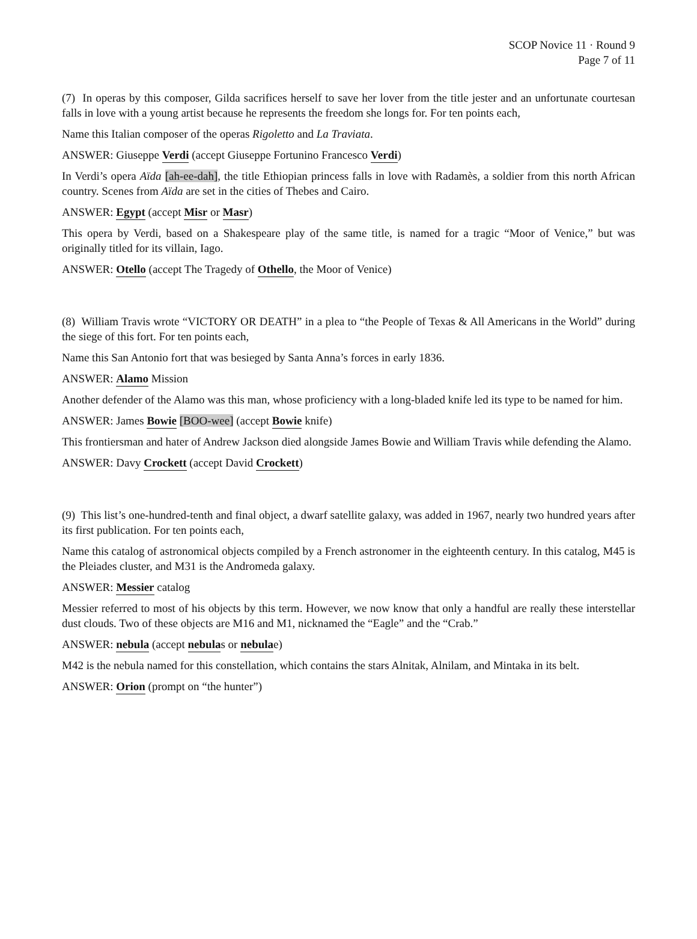SCOP Novice 11 · Round 9
Page 7 of 11
(7) In operas by this composer, Gilda sacrifices herself to save her lover from the title jester and an unfortunate courtesan falls in love with a young artist because he represents the freedom she longs for. For ten points each,
Name this Italian composer of the operas Rigoletto and La Traviata.
ANSWER: Giuseppe Verdi (accept Giuseppe Fortunino Francesco Verdi)
In Verdi’s opera Aïda [ah-ee-dah], the title Ethiopian princess falls in love with Radamès, a soldier from this north African country. Scenes from Aïda are set in the cities of Thebes and Cairo.
ANSWER: Egypt (accept Misr or Masr)
This opera by Verdi, based on a Shakespeare play of the same title, is named for a tragic “Moor of Venice,” but was originally titled for its villain, Iago.
ANSWER: Otello (accept The Tragedy of Othello, the Moor of Venice)
(8) William Travis wrote “VICTORY OR DEATH” in a plea to “the People of Texas & All Americans in the World” during the siege of this fort. For ten points each,
Name this San Antonio fort that was besieged by Santa Anna’s forces in early 1836.
ANSWER: Alamo Mission
Another defender of the Alamo was this man, whose proficiency with a long-bladed knife led its type to be named for him.
ANSWER: James Bowie [BOO-wee] (accept Bowie knife)
This frontiersman and hater of Andrew Jackson died alongside James Bowie and William Travis while defending the Alamo.
ANSWER: Davy Crockett (accept David Crockett)
(9) This list’s one-hundred-tenth and final object, a dwarf satellite galaxy, was added in 1967, nearly two hundred years after its first publication. For ten points each,
Name this catalog of astronomical objects compiled by a French astronomer in the eighteenth century. In this catalog, M45 is the Pleiades cluster, and M31 is the Andromeda galaxy.
ANSWER: Messier catalog
Messier referred to most of his objects by this term. However, we now know that only a handful are really these interstellar dust clouds. Two of these objects are M16 and M1, nicknamed the “Eagle” and the “Crab.”
ANSWER: nebula (accept nebulas or nebulae)
M42 is the nebula named for this constellation, which contains the stars Alnitak, Alnilam, and Mintaka in its belt.
ANSWER: Orion (prompt on “the hunter”)